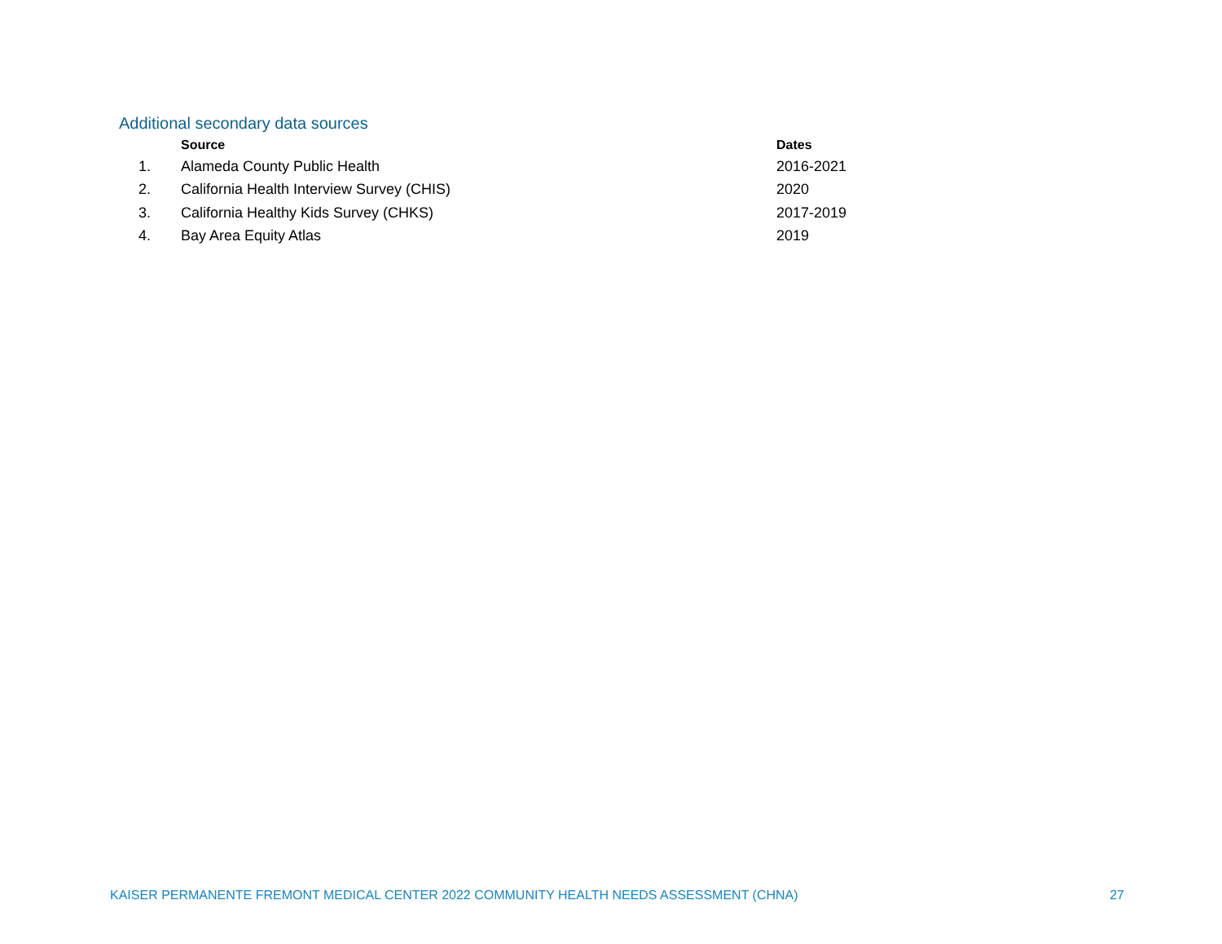Additional secondary data sources
| | Source | Dates |
| --- | --- | --- |
| 1. | Alameda County Public Health | 2016-2021 |
| 2. | California Health Interview Survey (CHIS) | 2020 |
| 3. | California Healthy Kids Survey (CHKS) | 2017-2019 |
| 4. | Bay Area Equity Atlas | 2019 |
KAISER PERMANENTE FREMONT MEDICAL CENTER 2022 COMMUNITY HEALTH NEEDS ASSESSMENT (CHNA) 27